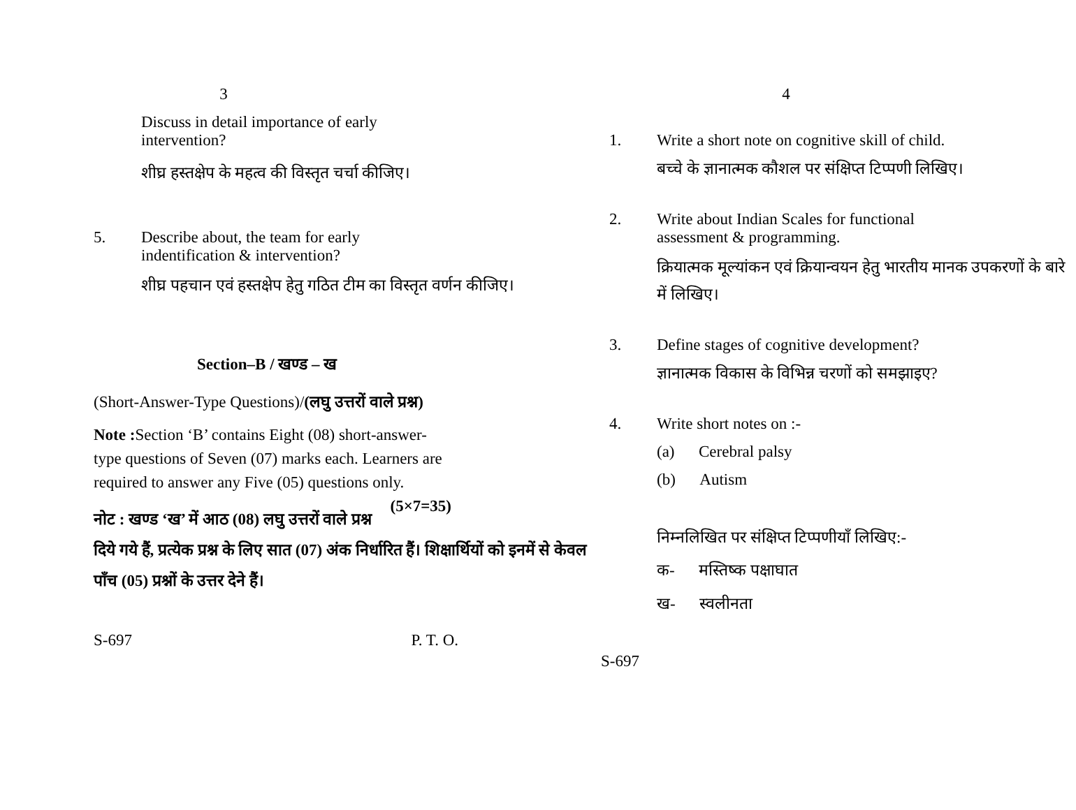3
Discuss in detail importance of early intervention?
शीघ्र हस्तक्षेप के महत्व की विस्तृत चर्चा कीजिए।
5. Describe about, the team for early indentification & intervention?
शीघ्र पहचान एवं हस्तक्षेप हेतु गठित टीम का विस्तृत वर्णन कीजिए।
Section–B / खण्ड – ख
(Short-Answer-Type Questions)/(लघु उत्तरों वाले प्रश्न)
Note : Section ‘B’ contains Eight (08) short-answer-type questions of Seven (07) marks each. Learners are required to answer any Five (05) questions only. (5×7=35)
नोट : खण्ड ‘ख’ में आठ (08) लघु उत्तरों वाले प्रश्न दिये गये हैं, प्रत्येक प्रश्न के लिए सात (07) अंक निर्धारित हैं। शिक्षार्थियों को इनमें से केवल पाँच (05) प्रश्नों के उत्तर देने हैं।
S-697 P. T. O.
4
1. Write a short note on cognitive skill of child.
बच्चे के ज्ञानात्मक कौशल पर संक्षिप्त टिप्पणी लिखिए।
2. Write about Indian Scales for functional assessment & programming.
क्रियात्मक मूल्यांकन एवं क्रियान्वयन हेतु भारतीय मानक उपकरणों के बारे में लिखिए।
3. Define stages of cognitive development?
ज्ञानात्मक विकास के विभिन्न चरणों को समझाइए?
4. Write short notes on :-
(a) Cerebral palsy
(b) Autism
निम्नलिखित पर संक्षिप्त टिप्पणीयाँ लिखिए:-
क- मस्तिष्क पक्षाघात
ख- स्वलीनता
S-697